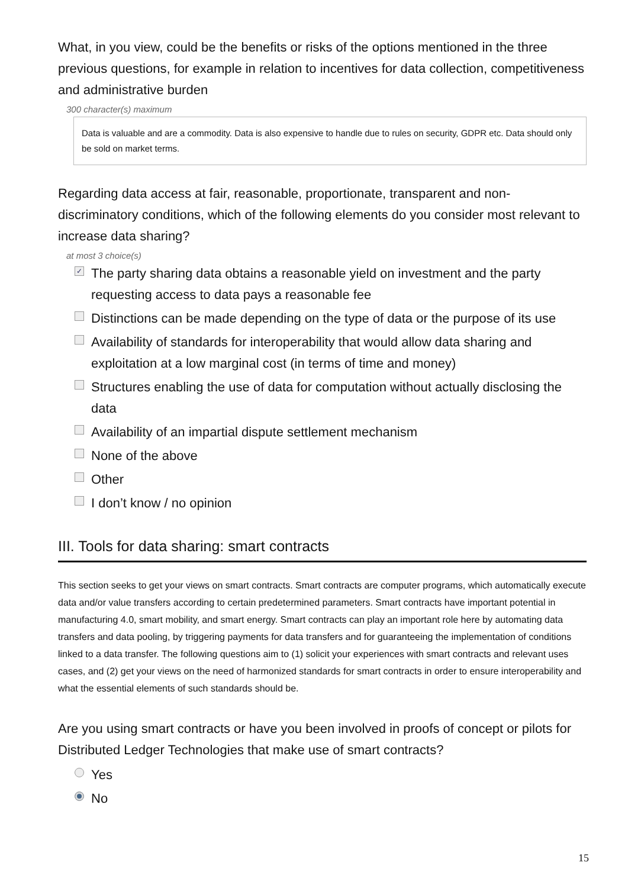What, in you view, could be the benefits or risks of the options mentioned in the three previous questions, for example in relation to incentives for data collection, competitiveness and administrative burden
300 character(s) maximum
Data is valuable and are a commodity. Data is also expensive to handle due to rules on security, GDPR etc. Data should only be sold on market terms.
Regarding data access at fair, reasonable, proportionate, transparent and non-discriminatory conditions, which of the following elements do you consider most relevant to increase data sharing?
at most 3 choice(s)
✓ The party sharing data obtains a reasonable yield on investment and the party requesting access to data pays a reasonable fee
Distinctions can be made depending on the type of data or the purpose of its use
Availability of standards for interoperability that would allow data sharing and exploitation at a low marginal cost (in terms of time and money)
Structures enabling the use of data for computation without actually disclosing the data
Availability of an impartial dispute settlement mechanism
None of the above
Other
I don’t know / no opinion
III. Tools for data sharing: smart contracts
This section seeks to get your views on smart contracts. Smart contracts are computer programs, which automatically execute data and/or value transfers according to certain predetermined parameters. Smart contracts have important potential in manufacturing 4.0, smart mobility, and smart energy. Smart contracts can play an important role here by automating data transfers and data pooling, by triggering payments for data transfers and for guaranteeing the implementation of conditions linked to a data transfer. The following questions aim to (1) solicit your experiences with smart contracts and relevant uses cases, and (2) get your views on the need of harmonized standards for smart contracts in order to ensure interoperability and what the essential elements of such standards should be.
Are you using smart contracts or have you been involved in proofs of concept or pilots for Distributed Ledger Technologies that make use of smart contracts?
Yes
No
15